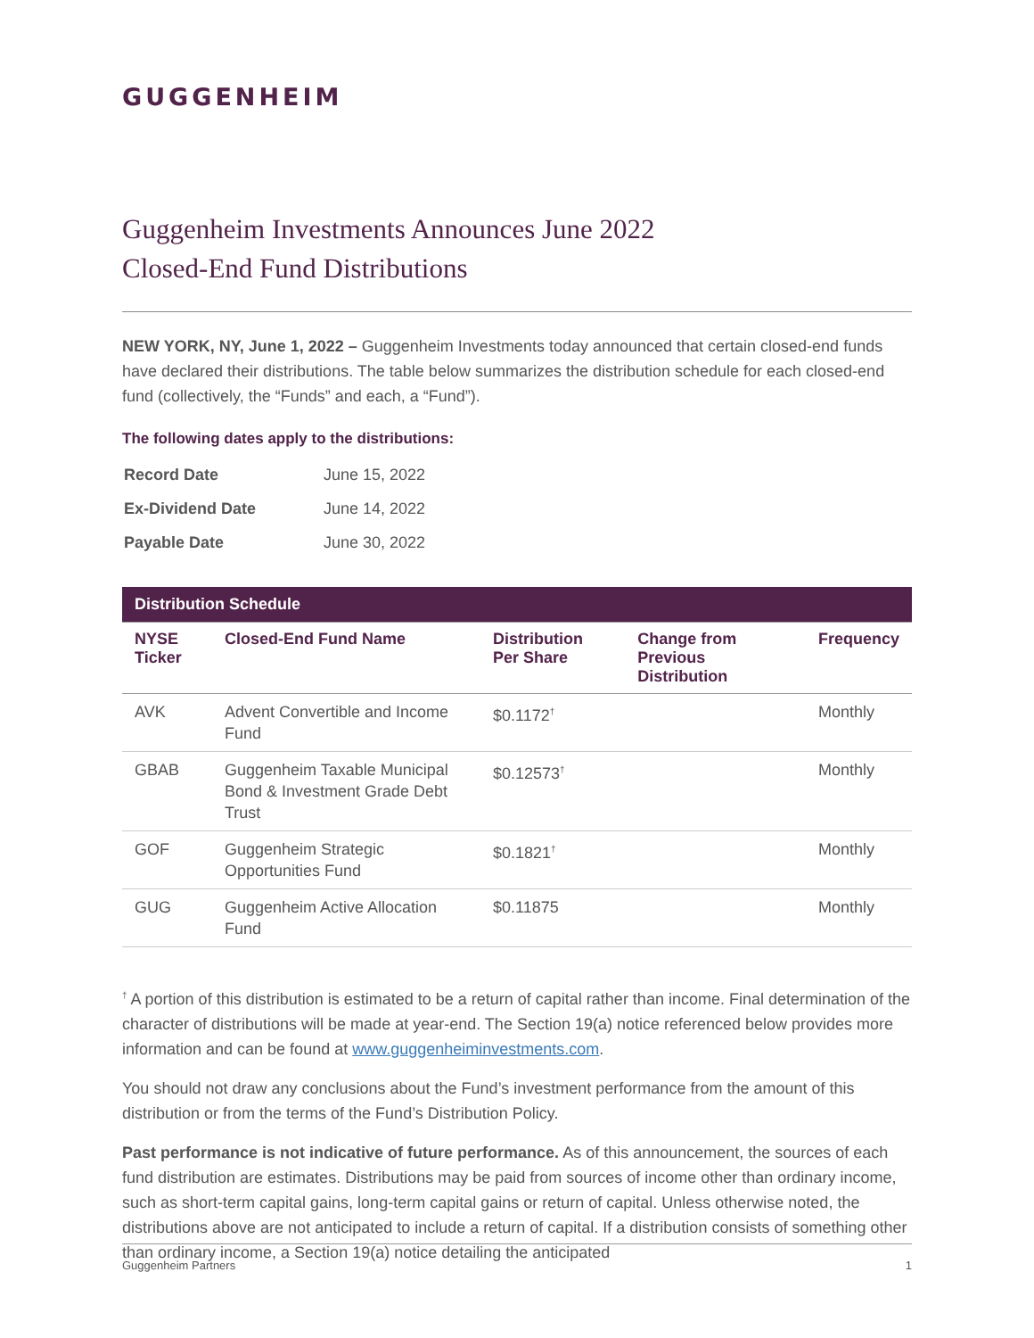GUGGENHEIM
Guggenheim Investments Announces June 2022
Closed-End Fund Distributions
NEW YORK, NY, June 1, 2022 – Guggenheim Investments today announced that certain closed-end funds have declared their distributions. The table below summarizes the distribution schedule for each closed-end fund (collectively, the “Funds” and each, a “Fund”).
The following dates apply to the distributions:
| Record Date | June 15, 2022 |
| Ex-Dividend Date | June 14, 2022 |
| Payable Date | June 30, 2022 |
| Distribution Schedule | | | | |
| --- | --- | --- | --- | --- |
| NYSE Ticker | Closed-End Fund Name | Distribution Per Share | Change from Previous Distribution | Frequency |
| AVK | Advent Convertible and Income Fund | $0.1172<sup>†</sup> | | Monthly |
| GBAB | Guggenheim Taxable Municipal Bond & Investment Grade Debt Trust | $0.12573<sup>†</sup> | | Monthly |
| GOF | Guggenheim Strategic Opportunities Fund | $0.1821<sup>†</sup> | | Monthly |
| GUG | Guggenheim Active Allocation Fund | $0.11875 | | Monthly |
<sup>†</sup> A portion of this distribution is estimated to be a return of capital rather than income. Final determination of the character of distributions will be made at year-end. The Section 19(a) notice referenced below provides more information and can be found at www.guggenheiminvestments.com.
You should not draw any conclusions about the Fund’s investment performance from the amount of this distribution or from the terms of the Fund’s Distribution Policy.
Past performance is not indicative of future performance. As of this announcement, the sources of each fund distribution are estimates. Distributions may be paid from sources of income other than ordinary income, such as short-term capital gains, long-term capital gains or return of capital. Unless otherwise noted, the distributions above are not anticipated to include a return of capital. If a distribution consists of something other than ordinary income, a Section 19(a) notice detailing the anticipated
Guggenheim Partners 1